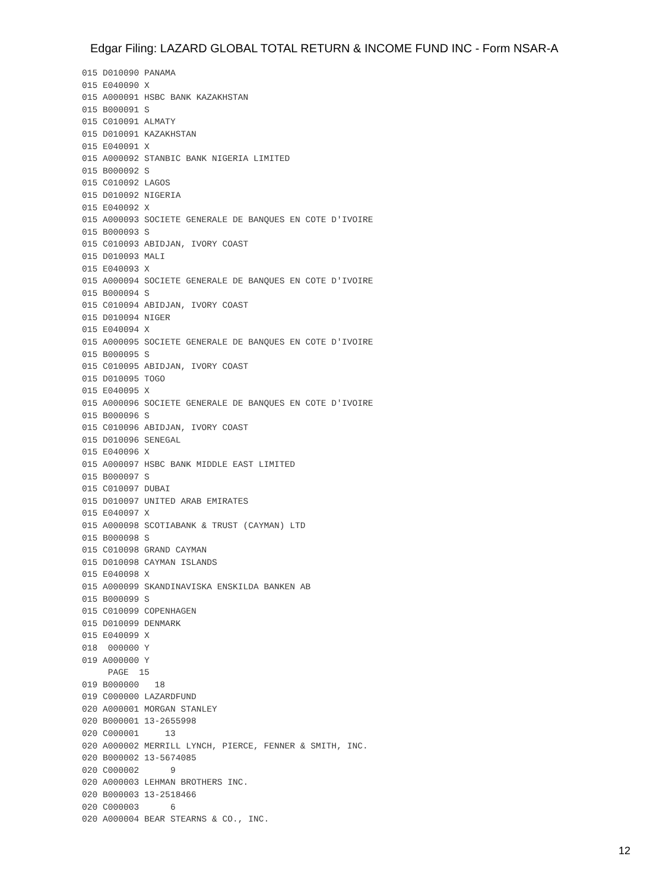Edgar Filing: LAZARD GLOBAL TOTAL RETURN & INCOME FUND INC - Form NSAR-A
015 D010090 PANAMA
015 E040090 X
015 A000091 HSBC BANK KAZAKHSTAN
015 B000091 S
015 C010091 ALMATY
015 D010091 KAZAKHSTAN
015 E040091 X
015 A000092 STANBIC BANK NIGERIA LIMITED
015 B000092 S
015 C010092 LAGOS
015 D010092 NIGERIA
015 E040092 X
015 A000093 SOCIETE GENERALE DE BANQUES EN COTE D'IVOIRE
015 B000093 S
015 C010093 ABIDJAN, IVORY COAST
015 D010093 MALI
015 E040093 X
015 A000094 SOCIETE GENERALE DE BANQUES EN COTE D'IVOIRE
015 B000094 S
015 C010094 ABIDJAN, IVORY COAST
015 D010094 NIGER
015 E040094 X
015 A000095 SOCIETE GENERALE DE BANQUES EN COTE D'IVOIRE
015 B000095 S
015 C010095 ABIDJAN, IVORY COAST
015 D010095 TOGO
015 E040095 X
015 A000096 SOCIETE GENERALE DE BANQUES EN COTE D'IVOIRE
015 B000096 S
015 C010096 ABIDJAN, IVORY COAST
015 D010096 SENEGAL
015 E040096 X
015 A000097 HSBC BANK MIDDLE EAST LIMITED
015 B000097 S
015 C010097 DUBAI
015 D010097 UNITED ARAB EMIRATES
015 E040097 X
015 A000098 SCOTIABANK & TRUST (CAYMAN) LTD
015 B000098 S
015 C010098 GRAND CAYMAN
015 D010098 CAYMAN ISLANDS
015 E040098 X
015 A000099 SKANDINAVISKA ENSKILDA BANKEN AB
015 B000099 S
015 C010099 COPENHAGEN
015 D010099 DENMARK
015 E040099 X
018  000000 Y
019 A000000 Y
     PAGE  15
019 B000000   18
019 C000000 LAZARDFUND
020 A000001 MORGAN STANLEY
020 B000001 13-2655998
020 C000001     13
020 A000002 MERRILL LYNCH, PIERCE, FENNER & SMITH, INC.
020 B000002 13-5674085
020 C000002      9
020 A000003 LEHMAN BROTHERS INC.
020 B000003 13-2518466
020 C000003      6
020 A000004 BEAR STEARNS & CO., INC.
12